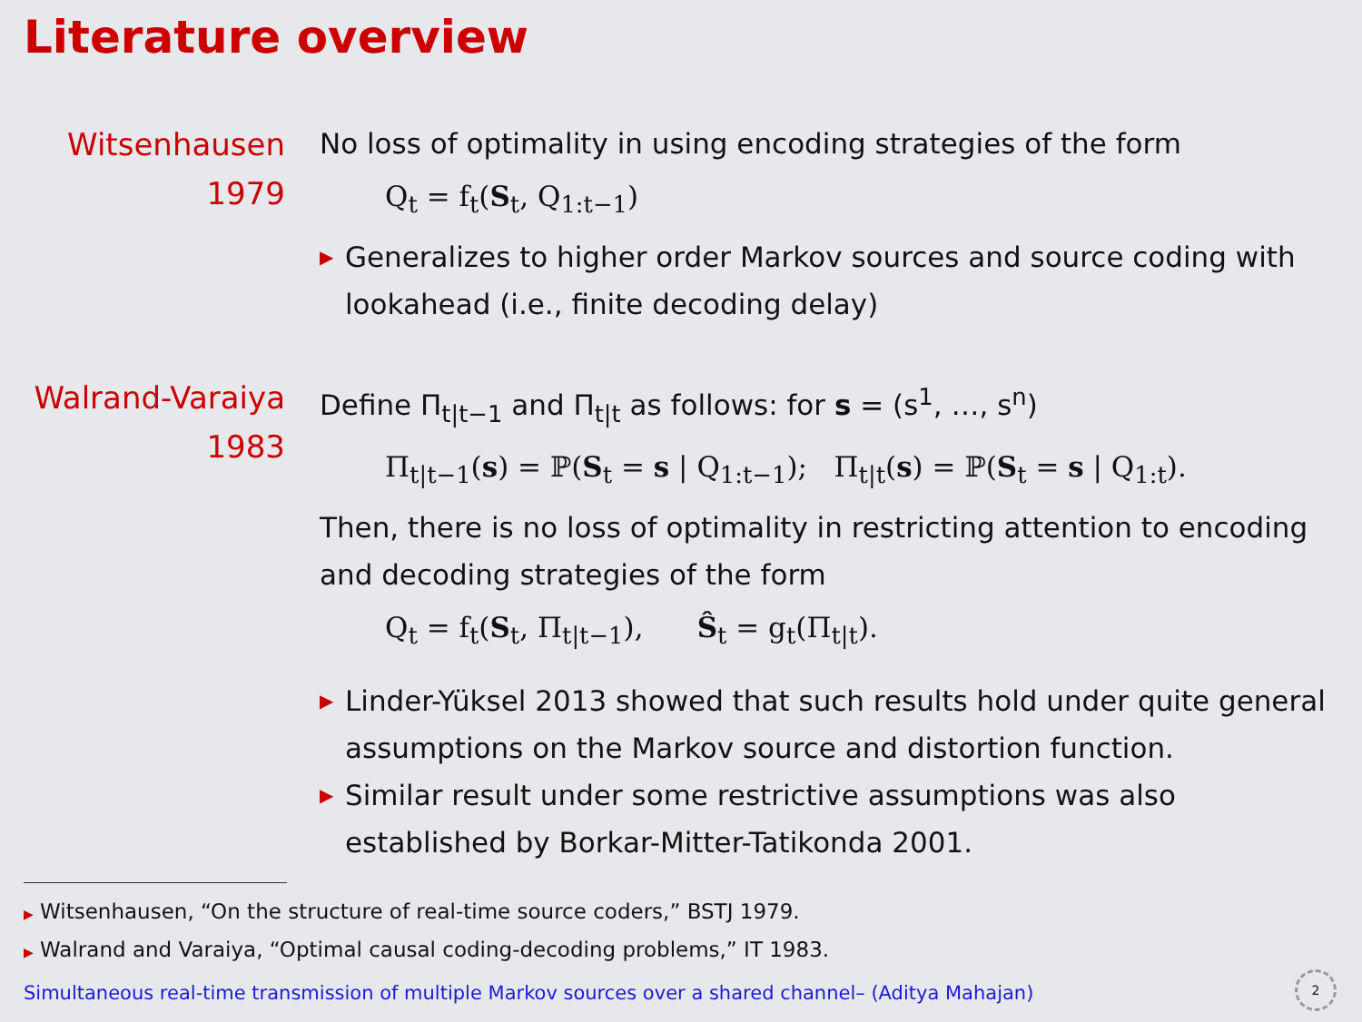Literature overview
Witsenhausen
1979
No loss of optimality in using encoding strategies of the form
Q<sub>t</sub> = f<sub>t</sub>(S<sub>t</sub>, Q<sub>1:t−1</sub>)
▶ Generalizes to higher order Markov sources and source coding with lookahead (i.e., finite decoding delay)
Walrand-Varaiya
1983
Define Π<sub>t|t−1</sub> and Π<sub>t|t</sub> as follows: for s = (s<sup>1</sup>, …, s<sup>n</sup>)
Π<sub>t|t−1</sub>(s) = ℙ(S<sub>t</sub> = s | Q<sub>1:t−1</sub>); Π<sub>t|t</sub>(s) = ℙ(S<sub>t</sub> = s | Q<sub>1:t</sub>).
Then, there is no loss of optimality in restricting attention to encoding and decoding strategies of the form
Q<sub>t</sub> = f<sub>t</sub>(S<sub>t</sub>, Π<sub>t|t−1</sub>), Ŝ<sub>t</sub> = g<sub>t</sub>(Π<sub>t|t</sub>).
▶ Linder-Yüksel 2013 showed that such results hold under quite general assumptions on the Markov source and distortion function.
▶ Similar result under some restrictive assumptions was also established by Borkar-Mitter-Tatikonda 2001.
▶ Witsenhausen, “On the structure of real-time source coders,” BSTJ 1979.
▶ Walrand and Varaiya, “Optimal causal coding-decoding problems,” IT 1983.
Simultaneous real-time transmission of multiple Markov sources over a shared channel– (Aditya Mahajan)
2